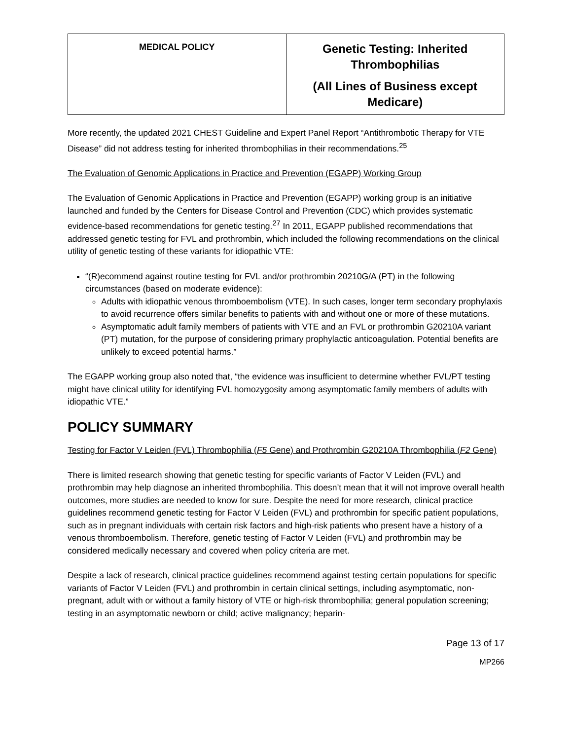| MEDICAL POLICY | Genetic Testing: Inherited Thrombophilias (All Lines of Business except Medicare) |
More recently, the updated 2021 CHEST Guideline and Expert Panel Report “Antithrombotic Therapy for VTE Disease” did not address testing for inherited thrombophilias in their recommendations.<sup>25</sup>
The Evaluation of Genomic Applications in Practice and Prevention (EGAPP) Working Group
The Evaluation of Genomic Applications in Practice and Prevention (EGAPP) working group is an initiative launched and funded by the Centers for Disease Control and Prevention (CDC) which provides systematic evidence-based recommendations for genetic testing.<sup>27</sup> In 2011, EGAPP published recommendations that addressed genetic testing for FVL and prothrombin, which included the following recommendations on the clinical utility of genetic testing of these variants for idiopathic VTE:
“(R)ecommend against routine testing for FVL and/or prothrombin 20210G/A (PT) in the following circumstances (based on moderate evidence):
Adults with idiopathic venous thromboembolism (VTE). In such cases, longer term secondary prophylaxis to avoid recurrence offers similar benefits to patients with and without one or more of these mutations.
Asymptomatic adult family members of patients with VTE and an FVL or prothrombin G20210A variant (PT) mutation, for the purpose of considering primary prophylactic anticoagulation. Potential benefits are unlikely to exceed potential harms.”
The EGAPP working group also noted that, “the evidence was insufficient to determine whether FVL/PT testing might have clinical utility for identifying FVL homozygosity among asymptomatic family members of adults with idiopathic VTE.”
POLICY SUMMARY
Testing for Factor V Leiden (FVL) Thrombophilia (F5 Gene) and Prothrombin G20210A Thrombophilia (F2 Gene)
There is limited research showing that genetic testing for specific variants of Factor V Leiden (FVL) and prothrombin may help diagnose an inherited thrombophilia. This doesn’t mean that it will not improve overall health outcomes, more studies are needed to know for sure. Despite the need for more research, clinical practice guidelines recommend genetic testing for Factor V Leiden (FVL) and prothrombin for specific patient populations, such as in pregnant individuals with certain risk factors and high-risk patients who present have a history of a venous thromboembolism. Therefore, genetic testing of Factor V Leiden (FVL) and prothrombin may be considered medically necessary and covered when policy criteria are met.
Despite a lack of research, clinical practice guidelines recommend against testing certain populations for specific variants of Factor V Leiden (FVL) and prothrombin in certain clinical settings, including asymptomatic, non-pregnant, adult with or without a family history of VTE or high-risk thrombophilia; general population screening; testing in an asymptomatic newborn or child; active malignancy; heparin-
Page 13 of 17
MP266